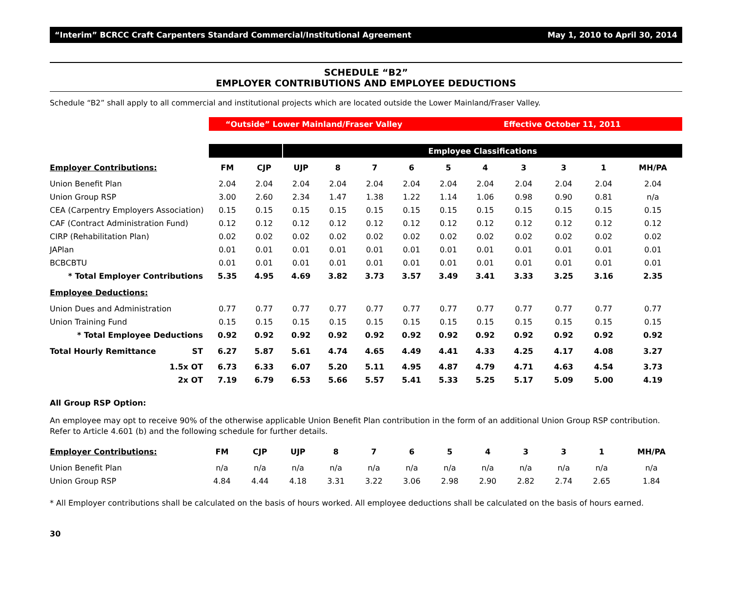“Interim” BCRCC Craft Carpenters Standard Commercial/Institutional Agreement May 1, 2010 to April 30, 2014
SCHEDULE “B2”
EMPLOYER CONTRIBUTIONS AND EMPLOYEE DEDUCTIONS
Schedule “B2” shall apply to all commercial and institutional projects which are located outside the Lower Mainland/Fraser Valley.
| | “Outside” Lower Mainland/Fraser Valley | | | | | | | | Effective October 11, 2011 | | | |
| | | | Employee Classifications | | | | | | | | | |
| Employer Contributions: | FM | CJP | UJP | 8 | 7 | 6 | 5 | 4 | 3 | 3 | 1 | MH/PA |
| Union Benefit Plan | 2.04 | 2.04 | 2.04 | 2.04 | 2.04 | 2.04 | 2.04 | 2.04 | 2.04 | 2.04 | 2.04 | 2.04 |
| Union Group RSP | 3.00 | 2.60 | 2.34 | 1.47 | 1.38 | 1.22 | 1.14 | 1.06 | 0.98 | 0.90 | 0.81 | n/a |
| CEA (Carpentry Employers Association) | 0.15 | 0.15 | 0.15 | 0.15 | 0.15 | 0.15 | 0.15 | 0.15 | 0.15 | 0.15 | 0.15 | 0.15 |
| CAF (Contract Administration Fund) | 0.12 | 0.12 | 0.12 | 0.12 | 0.12 | 0.12 | 0.12 | 0.12 | 0.12 | 0.12 | 0.12 | 0.12 |
| CIRP (Rehabilitation Plan) | 0.02 | 0.02 | 0.02 | 0.02 | 0.02 | 0.02 | 0.02 | 0.02 | 0.02 | 0.02 | 0.02 | 0.02 |
| JAPlan | 0.01 | 0.01 | 0.01 | 0.01 | 0.01 | 0.01 | 0.01 | 0.01 | 0.01 | 0.01 | 0.01 | 0.01 |
| BCBCBTU | 0.01 | 0.01 | 0.01 | 0.01 | 0.01 | 0.01 | 0.01 | 0.01 | 0.01 | 0.01 | 0.01 | 0.01 |
| * Total Employer Contributions | 5.35 | 4.95 | 4.69 | 3.82 | 3.73 | 3.57 | 3.49 | 3.41 | 3.33 | 3.25 | 3.16 | 2.35 |
| Employee Deductions: | | | | | | | | | | | | |
| Union Dues and Administration | 0.77 | 0.77 | 0.77 | 0.77 | 0.77 | 0.77 | 0.77 | 0.77 | 0.77 | 0.77 | 0.77 | 0.77 |
| Union Training Fund | 0.15 | 0.15 | 0.15 | 0.15 | 0.15 | 0.15 | 0.15 | 0.15 | 0.15 | 0.15 | 0.15 | 0.15 |
| * Total Employee Deductions | 0.92 | 0.92 | 0.92 | 0.92 | 0.92 | 0.92 | 0.92 | 0.92 | 0.92 | 0.92 | 0.92 | 0.92 |
| Total Hourly Remittance ST | 6.27 | 5.87 | 5.61 | 4.74 | 4.65 | 4.49 | 4.41 | 4.33 | 4.25 | 4.17 | 4.08 | 3.27 |
| 1.5x OT | 6.73 | 6.33 | 6.07 | 5.20 | 5.11 | 4.95 | 4.87 | 4.79 | 4.71 | 4.63 | 4.54 | 3.73 |
| 2x OT | 7.19 | 6.79 | 6.53 | 5.66 | 5.57 | 5.41 | 5.33 | 5.25 | 5.17 | 5.09 | 5.00 | 4.19 |
All Group RSP Option:
An employee may opt to receive 90% of the otherwise applicable Union Benefit Plan contribution in the form of an additional Union Group RSP contribution. Refer to Article 4.601 (b) and the following schedule for further details.
| Employer Contributions: | FM | CJP | UJP | 8 | 7 | 6 | 5 | 4 | 3 | 3 | 1 | MH/PA |
| Union Benefit Plan | n/a | n/a | n/a | n/a | n/a | n/a | n/a | n/a | n/a | n/a | n/a | n/a |
| Union Group RSP | 4.84 | 4.44 | 4.18 | 3.31 | 3.22 | 3.06 | 2.98 | 2.90 | 2.82 | 2.74 | 2.65 | 1.84 |
* All Employer contributions shall be calculated on the basis of hours worked. All employee deductions shall be calculated on the basis of hours earned.
30